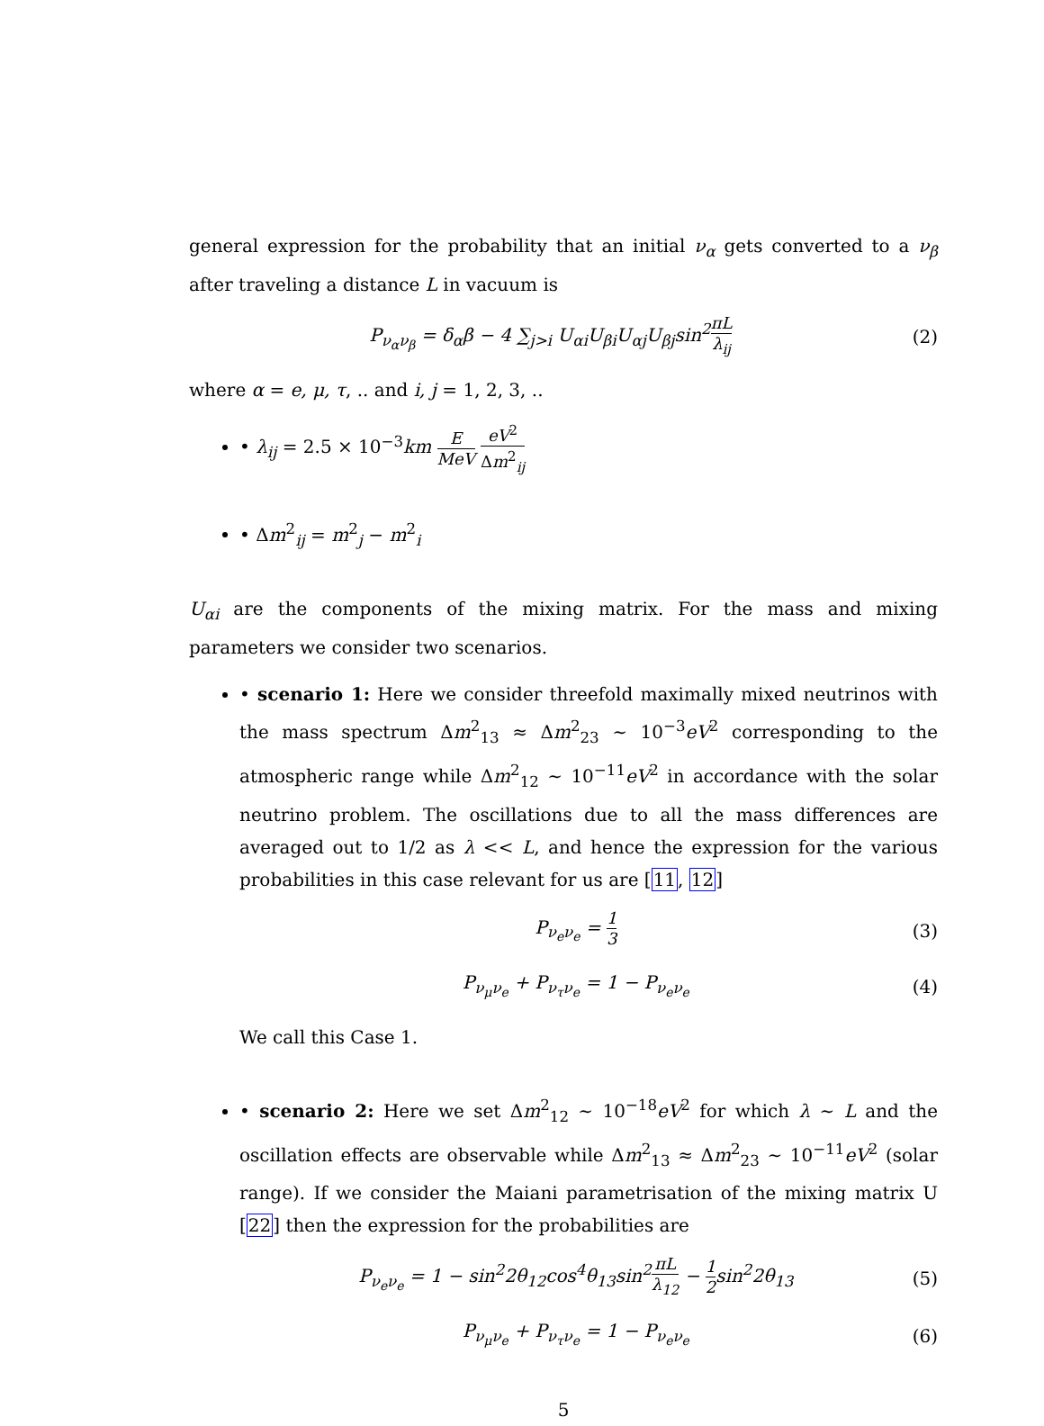general expression for the probability that an initial ν<sub>α</sub> gets converted to a ν<sub>β</sub> after traveling a distance L in vacuum is
P<sub>ν<sub>α</sub>ν<sub>β</sub></sub> = δ<sub>α</sub>β − 4 ∑<sub>j>i</sub> U<sub>αi</sub>U<sub>βi</sub>U<sub>αj</sub>U<sub>βj</sub>sin<sup>2</sup>πL λ<sub>ij</sub> (2)
where α = e, μ, τ, .. and i, j = 1, 2, 3, ..
• λ<sub>ij</sub> = 2.5 × 10<sup>−3</sup>km E MeV eV<sup>2</sup> Δm<sup>2</sup><sub>ij</sub>
• Δm<sup>2</sup><sub>ij</sub> = m<sup>2</sup><sub>j</sub> − m<sup>2</sup><sub>i</sub>
U<sub>αi</sub> are the components of the mixing matrix. For the mass and mixing parameters we consider two scenarios.
• scenario 1: Here we consider threefold maximally mixed neutrinos with the mass spectrum Δm<sup>2</sup><sub>13</sub> ≈ Δm<sup>2</sup><sub>23</sub> ∼ 10<sup>−3</sup>eV<sup>2</sup> corresponding to the atmospheric range while Δm<sup>2</sup><sub>12</sub> ∼ 10<sup>−11</sup>eV<sup>2</sup> in accordance with the solar neutrino problem. The oscillations due to all the mass differences are averaged out to 1/2 as λ << L, and hence the expression for the various probabilities in this case relevant for us are [11, 12]
P<sub>ν<sub>e</sub>ν<sub>e</sub></sub> = 1 3 (3)
P<sub>ν<sub>μ</sub>ν<sub>e</sub></sub> + P<sub>ν<sub>τ</sub>ν<sub>e</sub></sub> = 1 − P<sub>ν<sub>e</sub>ν<sub>e</sub></sub> (4)
We call this Case 1.
• scenario 2: Here we set Δm<sup>2</sup><sub>12</sub> ∼ 10<sup>−18</sup>eV<sup>2</sup> for which λ ∼ L and the oscillation effects are observable while Δm<sup>2</sup><sub>13</sub> ≈ Δm<sup>2</sup><sub>23</sub> ∼ 10<sup>−11</sup>eV<sup>2</sup> (solar range). If we consider the Maiani parametrisation of the mixing matrix U [22] then the expression for the probabilities are
P<sub>ν<sub>e</sub>ν<sub>e</sub></sub> = 1 − sin<sup>2</sup>2θ<sub>12</sub>cos<sup>4</sup>θ<sub>13</sub>sin<sup>2</sup>πL λ<sub>12</sub> − 1 2sin<sup>2</sup>2θ<sub>13</sub> (5)
P<sub>ν<sub>μ</sub>ν<sub>e</sub></sub> + P<sub>ν<sub>τ</sub>ν<sub>e</sub></sub> = 1 − P<sub>ν<sub>e</sub>ν<sub>e</sub></sub> (6)
5